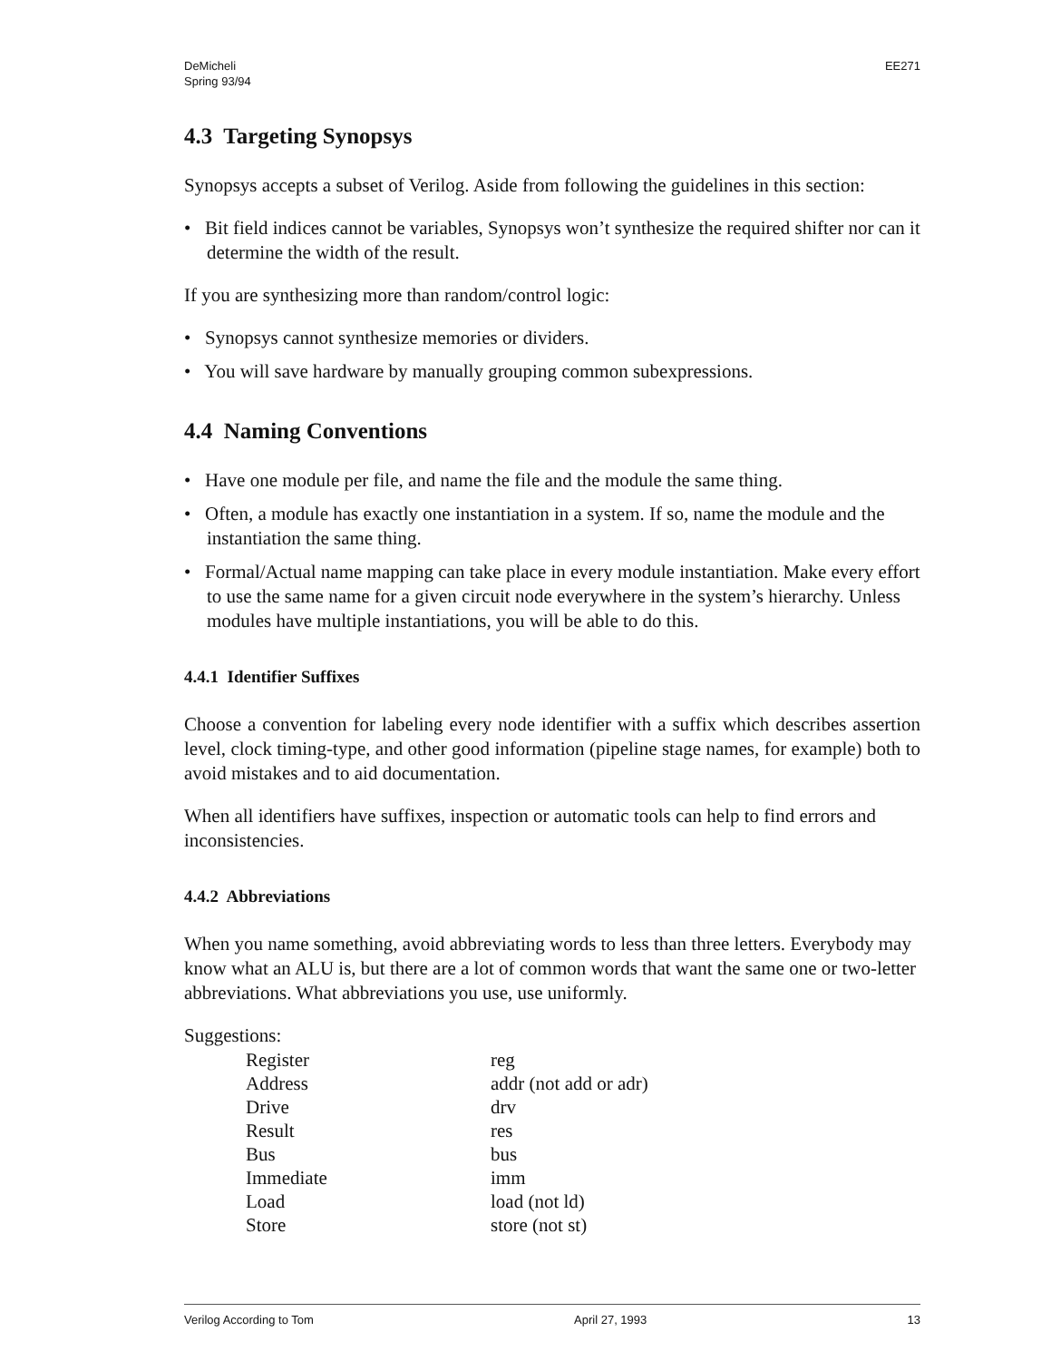DeMicheli
Spring 93/94
EE271
4.3 Targeting Synopsys
Synopsys accepts a subset of Verilog. Aside from following the guidelines in this section:
• Bit field indices cannot be variables, Synopsys won’t synthesize the required shifter nor can it determine the width of the result.
If you are synthesizing more than random/control logic:
• Synopsys cannot synthesize memories or dividers.
• You will save hardware by manually grouping common subexpressions.
4.4 Naming Conventions
• Have one module per file, and name the file and the module the same thing.
• Often, a module has exactly one instantiation in a system. If so, name the module and the instantiation the same thing.
• Formal/Actual name mapping can take place in every module instantiation. Make every effort to use the same name for a given circuit node everywhere in the system’s hierarchy. Unless modules have multiple instantiations, you will be able to do this.
4.4.1 Identifier Suffixes
Choose a convention for labeling every node identifier with a suffix which describes assertion level, clock timing-type, and other good information (pipeline stage names, for example) both to avoid mistakes and to aid documentation.
When all identifiers have suffixes, inspection or automatic tools can help to find errors and inconsistencies.
4.4.2 Abbreviations
When you name something, avoid abbreviating words to less than three letters. Everybody may know what an ALU is, but there are a lot of common words that want the same one or two-letter abbreviations. What abbreviations you use, use uniformly.
Suggestions:
| Register | reg |
| Address | addr (not add or adr) |
| Drive | drv |
| Result | res |
| Bus | bus |
| Immediate | imm |
| Load | load (not ld) |
| Store | store (not st) |
Verilog According to Tom April 27, 1993 13